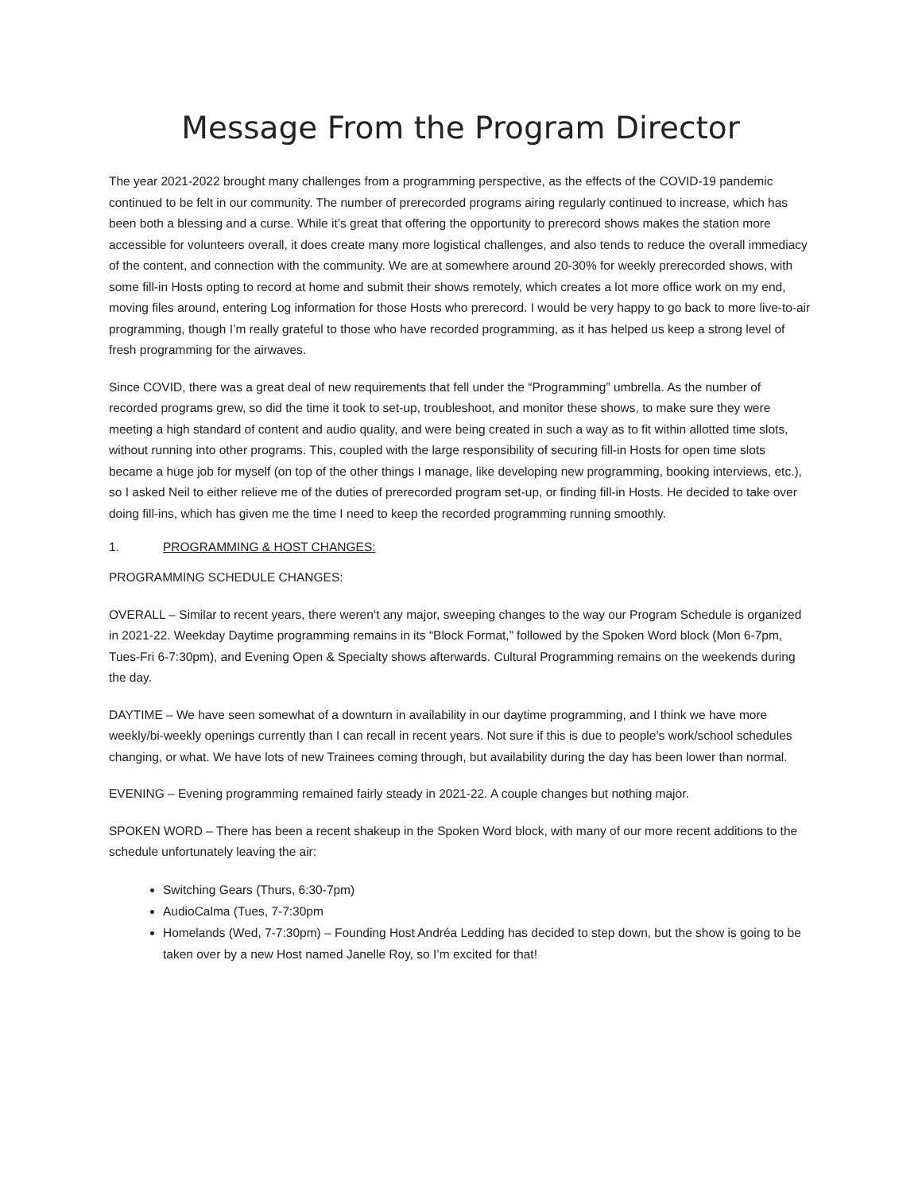Message From the Program Director
The year 2021-2022 brought many challenges from a programming perspective, as the effects of the COVID-19 pandemic continued to be felt in our community. The number of prerecorded programs airing regularly continued to increase, which has been both a blessing and a curse. While it’s great that offering the opportunity to prerecord shows makes the station more accessible for volunteers overall, it does create many more logistical challenges, and also tends to reduce the overall immediacy of the content, and connection with the community. We are at somewhere around 20-30% for weekly prerecorded shows, with some fill-in Hosts opting to record at home and submit their shows remotely, which creates a lot more office work on my end, moving files around, entering Log information for those Hosts who prerecord. I would be very happy to go back to more live-to-air programming, though I’m really grateful to those who have recorded programming, as it has helped us keep a strong level of fresh programming for the airwaves.
Since COVID, there was a great deal of new requirements that fell under the “Programming” umbrella. As the number of recorded programs grew, so did the time it took to set-up, troubleshoot, and monitor these shows, to make sure they were meeting a high standard of content and audio quality, and were being created in such a way as to fit within allotted time slots, without running into other programs. This, coupled with the large responsibility of securing fill-in Hosts for open time slots became a huge job for myself (on top of the other things I manage, like developing new programming, booking interviews, etc.), so I asked Neil to either relieve me of the duties of prerecorded program set-up, or finding fill-in Hosts. He decided to take over doing fill-ins, which has given me the time I need to keep the recorded programming running smoothly.
1. PROGRAMMING & HOST CHANGES:
PROGRAMMING SCHEDULE CHANGES:
OVERALL – Similar to recent years, there weren’t any major, sweeping changes to the way our Program Schedule is organized in 2021-22. Weekday Daytime programming remains in its “Block Format,” followed by the Spoken Word block (Mon 6-7pm, Tues-Fri 6-7:30pm), and Evening Open & Specialty shows afterwards. Cultural Programming remains on the weekends during the day.
DAYTIME – We have seen somewhat of a downturn in availability in our daytime programming, and I think we have more weekly/bi-weekly openings currently than I can recall in recent years. Not sure if this is due to people’s work/school schedules changing, or what. We have lots of new Trainees coming through, but availability during the day has been lower than normal.
EVENING – Evening programming remained fairly steady in 2021-22. A couple changes but nothing major.
SPOKEN WORD – There has been a recent shakeup in the Spoken Word block, with many of our more recent additions to the schedule unfortunately leaving the air:
Switching Gears (Thurs, 6:30-7pm)
AudioCalma (Tues, 7-7:30pm
Homelands (Wed, 7-7:30pm) – Founding Host Andréa Ledding has decided to step down, but the show is going to be taken over by a new Host named Janelle Roy, so I’m excited for that!